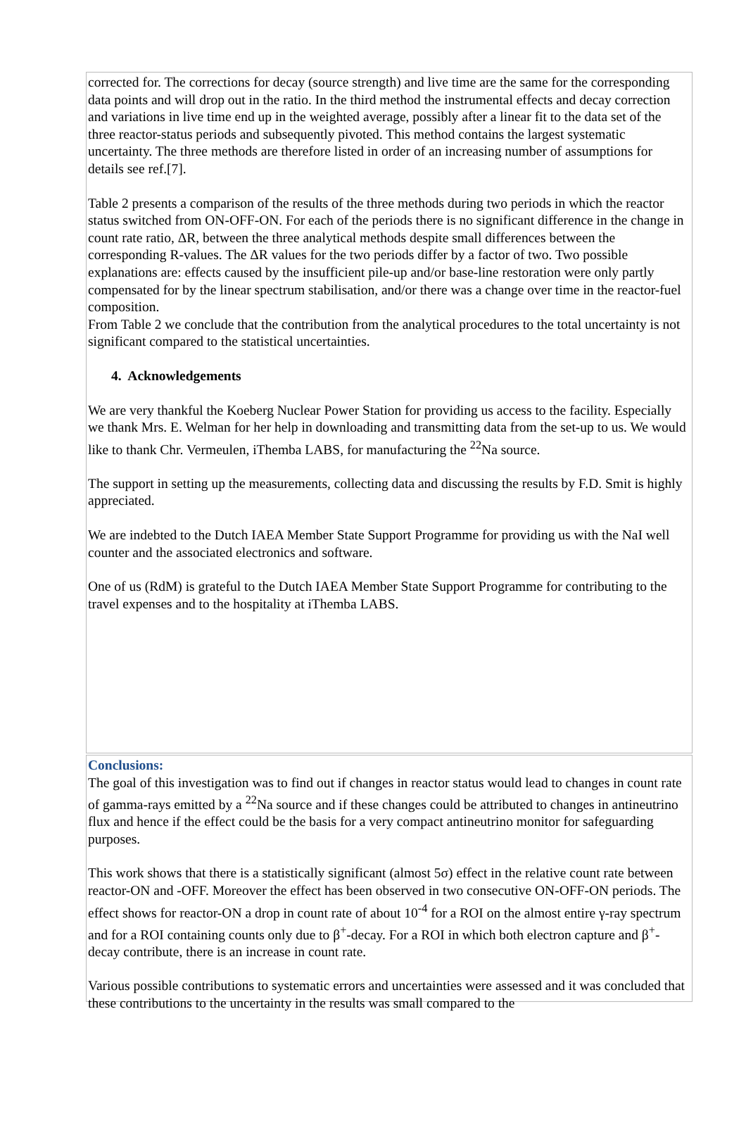corrected for. The corrections for decay (source strength) and live time are the same for the corresponding data points and will drop out in the ratio. In the third method the instrumental effects and decay correction and variations in live time end up in the weighted average, possibly after a linear fit to the data set of the three reactor-status periods and subsequently pivoted. This method contains the largest systematic uncertainty. The three methods are therefore listed in order of an increasing number of assumptions for details see ref.[7].
Table 2 presents a comparison of the results of the three methods during two periods in which the reactor status switched from ON-OFF-ON. For each of the periods there is no significant difference in the change in count rate ratio, ΔR, between the three analytical methods despite small differences between the corresponding R-values. The ΔR values for the two periods differ by a factor of two. Two possible explanations are: effects caused by the insufficient pile-up and/or base-line restoration were only partly compensated for by the linear spectrum stabilisation, and/or there was a change over time in the reactor-fuel composition.
From Table 2 we conclude that the contribution from the analytical procedures to the total uncertainty is not significant compared to the statistical uncertainties.
4. Acknowledgements
We are very thankful the Koeberg Nuclear Power Station for providing us access to the facility. Especially we thank Mrs. E. Welman for her help in downloading and transmitting data from the set-up to us. We would like to thank Chr. Vermeulen, iThemba LABS, for manufacturing the <sup>22</sup>Na source.
The support in setting up the measurements, collecting data and discussing the results by F.D. Smit is highly appreciated.
We are indebted to the Dutch IAEA Member State Support Programme for providing us with the NaI well counter and the associated electronics and software.
One of us (RdM) is grateful to the Dutch IAEA Member State Support Programme for contributing to the travel expenses and to the hospitality at iThemba LABS.
Conclusions:
The goal of this investigation was to find out if changes in reactor status would lead to changes in count rate of gamma-rays emitted by a <sup>22</sup>Na source and if these changes could be attributed to changes in antineutrino flux and hence if the effect could be the basis for a very compact antineutrino monitor for safeguarding purposes.
This work shows that there is a statistically significant (almost 5σ) effect in the relative count rate between reactor-ON and -OFF. Moreover the effect has been observed in two consecutive ON-OFF-ON periods. The effect shows for reactor-ON a drop in count rate of about 10<sup>-4</sup> for a ROI on the almost entire γ-ray spectrum and for a ROI containing counts only due to β<sup>+</sup>-decay. For a ROI in which both electron capture and β<sup>+</sup>-decay contribute, there is an increase in count rate.
Various possible contributions to systematic errors and uncertainties were assessed and it was concluded that these contributions to the uncertainty in the results was small compared to the